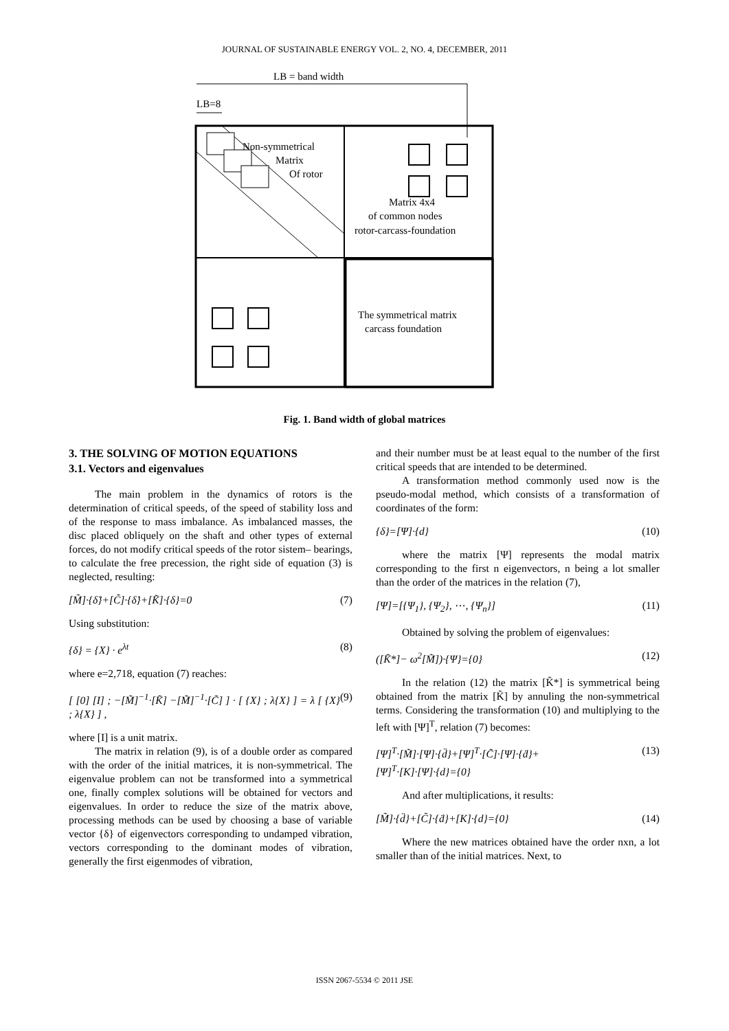JOURNAL OF SUSTAINABLE ENERGY VOL. 2, NO. 4, DECEMBER, 2011
LB = band width
LB=8
Non-symmetrical
Matrix
Of rotor
Matrix 4x4
of common nodes
rotor-carcass-foundation
The symmetrical matrix
carcass foundation
Fig. 1. Band width of global matrices
3. THE SOLVING OF MOTION EQUATIONS
3.1. Vectors and eigenvalues
The main problem in the dynamics of rotors is the determination of critical speeds, of the speed of stability loss and of the response to mass imbalance. As imbalanced masses, the disc placed obliquely on the shaft and other types of external forces, do not modify critical speeds of the rotor sistem– bearings, to calculate the free precession, the right side of equation (3) is neglected, resulting:
[M̃]·{δ̈}+[C̃]·{δ̇}+[K̃]·{δ}=0 (7)
Using substitution:
{δ} = {X} · e<sup>λt</sup> (8)
where e=2,718, equation (7) reaches:
[ [0] [I] ; −[M̃]<sup>−1</sup>·[K̃] −[M̃]<sup>−1</sup>·[C̃] ] · [ {X} ; λ{X} ] = λ [ {X} ; λ{X} ] , (9)
where [I] is a unit matrix.
The matrix in relation (9), is of a double order as compared with the order of the initial matrices, it is non-symmetrical. The eigenvalue problem can not be transformed into a symmetrical one, finally complex solutions will be obtained for vectors and eigenvalues. In order to reduce the size of the matrix above, processing methods can be used by choosing a base of variable vector {δ} of eigenvectors corresponding to undamped vibration, vectors corresponding to the dominant modes of vibration, generally the first eigenmodes of vibration,
and their number must be at least equal to the number of the first critical speeds that are intended to be determined.
A transformation method commonly used now is the pseudo-modal method, which consists of a transformation of coordinates of the form:
{δ}=[Ψ]·{d} (10)
where the matrix [Ψ] represents the modal matrix corresponding to the first n eigenvectors, n being a lot smaller than the order of the matrices in the relation (7),
[Ψ]=[{Ψ<sub>1</sub>}, {Ψ<sub>2</sub>}, ⋯, {Ψ<sub>n</sub>}] (11)
Obtained by solving the problem of eigenvalues:
([K̃*]− ω<sup>2</sup>[M̃])·{Ψ}={0} (12)
In the relation (12) the matrix [K̃*] is symmetrical being obtained from the matrix [K̃] by annuling the non-symmetrical terms. Considering the transformation (10) and multiplying to the left with [Ψ]<sup>T</sup>, relation (7) becomes:
[Ψ]<sup>T</sup>·[M̃]·[Ψ]·{d̈}+[Ψ]<sup>T</sup>·[C̃]·[Ψ]·{ḋ}+
[Ψ]<sup>T</sup>·[K]·[Ψ]·{d}={0} (13)
And after multiplications, it results:
[M̃]·{d̈}+[C̃]·{ḋ}+[K]·{d}={0} (14)
Where the new matrices obtained have the order nxn, a lot smaller than of the initial matrices. Next, to
ISSN 2067-5534 © 2011 JSE